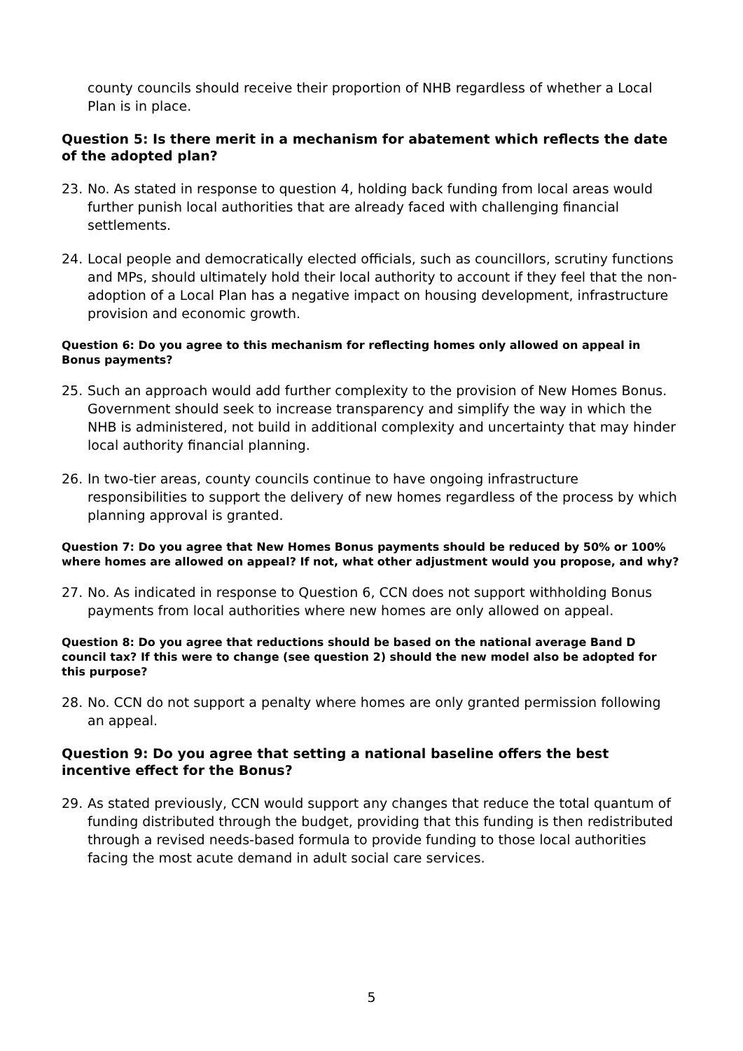county councils should receive their proportion of NHB regardless of whether a Local Plan is in place.
Question 5: Is there merit in a mechanism for abatement which reflects the date of the adopted plan?
23. No. As stated in response to question 4, holding back funding from local areas would further punish local authorities that are already faced with challenging financial settlements.
24. Local people and democratically elected officials, such as councillors, scrutiny functions and MPs, should ultimately hold their local authority to account if they feel that the non-adoption of a Local Plan has a negative impact on housing development, infrastructure provision and economic growth.
Question 6: Do you agree to this mechanism for reflecting homes only allowed on appeal in Bonus payments?
25. Such an approach would add further complexity to the provision of New Homes Bonus. Government should seek to increase transparency and simplify the way in which the NHB is administered, not build in additional complexity and uncertainty that may hinder local authority financial planning.
26. In two-tier areas, county councils continue to have ongoing infrastructure responsibilities to support the delivery of new homes regardless of the process by which planning approval is granted.
Question 7: Do you agree that New Homes Bonus payments should be reduced by 50% or 100% where homes are allowed on appeal? If not, what other adjustment would you propose, and why?
27. No. As indicated in response to Question 6, CCN does not support withholding Bonus payments from local authorities where new homes are only allowed on appeal.
Question 8: Do you agree that reductions should be based on the national average Band D council tax? If this were to change (see question 2) should the new model also be adopted for this purpose?
28. No. CCN do not support a penalty where homes are only granted permission following an appeal.
Question 9: Do you agree that setting a national baseline offers the best incentive effect for the Bonus?
29. As stated previously, CCN would support any changes that reduce the total quantum of funding distributed through the budget, providing that this funding is then redistributed through a revised needs-based formula to provide funding to those local authorities facing the most acute demand in adult social care services.
5